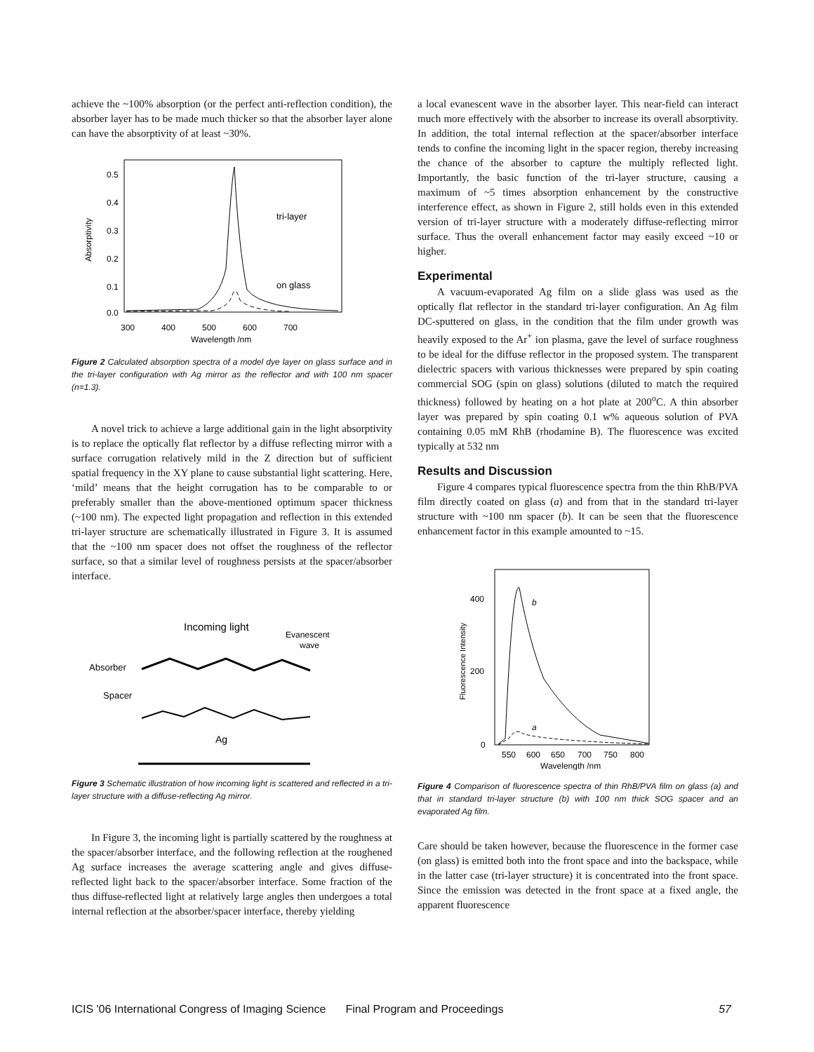achieve the ~100% absorption (or the perfect anti-reflection condition), the absorber layer has to be made much thicker so that the absorber layer alone can have the absorptivity of at least ~30%.
0.5
0.4
0.3
0.2
0.1
0.0
Absorptivity
300
400
500
600
700
Wavelength /nm
tri-layer
on glass
Figure 2 Calculated absorption spectra of a model dye layer on glass surface and in the tri-layer configuration with Ag mirror as the reflector and with 100 nm spacer (n=1.3).
A novel trick to achieve a large additional gain in the light absorptivity is to replace the optically flat reflector by a diffuse reflecting mirror with a surface corrugation relatively mild in the Z direction but of sufficient spatial frequency in the XY plane to cause substantial light scattering. Here, ‘mild’ means that the height corrugation has to be comparable to or preferably smaller than the above-mentioned optimum spacer thickness (~100 nm). The expected light propagation and reflection in this extended tri-layer structure are schematically illustrated in Figure 3. It is assumed that the ~100 nm spacer does not offset the roughness of the reflector surface, so that a similar level of roughness persists at the spacer/absorber interface.
Incoming light
Evanescent
wave
Absorber
Spacer
Ag
Figure 3 Schematic illustration of how incoming light is scattered and reflected in a tri-layer structure with a diffuse-reflecting Ag mirror.
In Figure 3, the incoming light is partially scattered by the roughness at the spacer/absorber interface, and the following reflection at the roughened Ag surface increases the average scattering angle and gives diffuse-reflected light back to the spacer/absorber interface. Some fraction of the thus diffuse-reflected light at relatively large angles then undergoes a total internal reflection at the absorber/spacer interface, thereby yielding
a local evanescent wave in the absorber layer. This near-field can interact much more effectively with the absorber to increase its overall absorptivity. In addition, the total internal reflection at the spacer/absorber interface tends to confine the incoming light in the spacer region, thereby increasing the chance of the absorber to capture the multiply reflected light. Importantly, the basic function of the tri-layer structure, causing a maximum of ~5 times absorption enhancement by the constructive interference effect, as shown in Figure 2, still holds even in this extended version of tri-layer structure with a moderately diffuse-reflecting mirror surface. Thus the overall enhancement factor may easily exceed ~10 or higher.
Experimental
A vacuum-evaporated Ag film on a slide glass was used as the optically flat reflector in the standard tri-layer configuration. An Ag film DC-sputtered on glass, in the condition that the film under growth was heavily exposed to the Ar<sup>+</sup> ion plasma, gave the level of surface roughness to be ideal for the diffuse reflector in the proposed system. The transparent dielectric spacers with various thicknesses were prepared by spin coating commercial SOG (spin on glass) solutions (diluted to match the required thickness) followed by heating on a hot plate at 200<sup>o</sup>C. A thin absorber layer was prepared by spin coating 0.1 w% aqueous solution of PVA containing 0.05 mM RhB (rhodamine B). The fluorescence was excited typically at 532 nm
Results and Discussion
Figure 4 compares typical fluorescence spectra from the thin RhB/PVA film directly coated on glass (a) and from that in the standard tri-layer structure with ~100 nm spacer (b). It can be seen that the fluorescence enhancement factor in this example amounted to ~15.
400
200
0
Fluorescence Intensity
550
600
650
700
750
800
Wavelength /nm
b
a
Figure 4 Comparison of fluorescence spectra of thin RhB/PVA film on glass (a) and that in standard tri-layer structure (b) with 100 nm thick SOG spacer and an evaporated Ag film.
Care should be taken however, because the fluorescence in the former case (on glass) is emitted both into the front space and into the backspace, while in the latter case (tri-layer structure) it is concentrated into the front space. Since the emission was detected in the front space at a fixed angle, the apparent fluorescence
ICIS '06 International Congress of Imaging Science Final Program and Proceedings 57